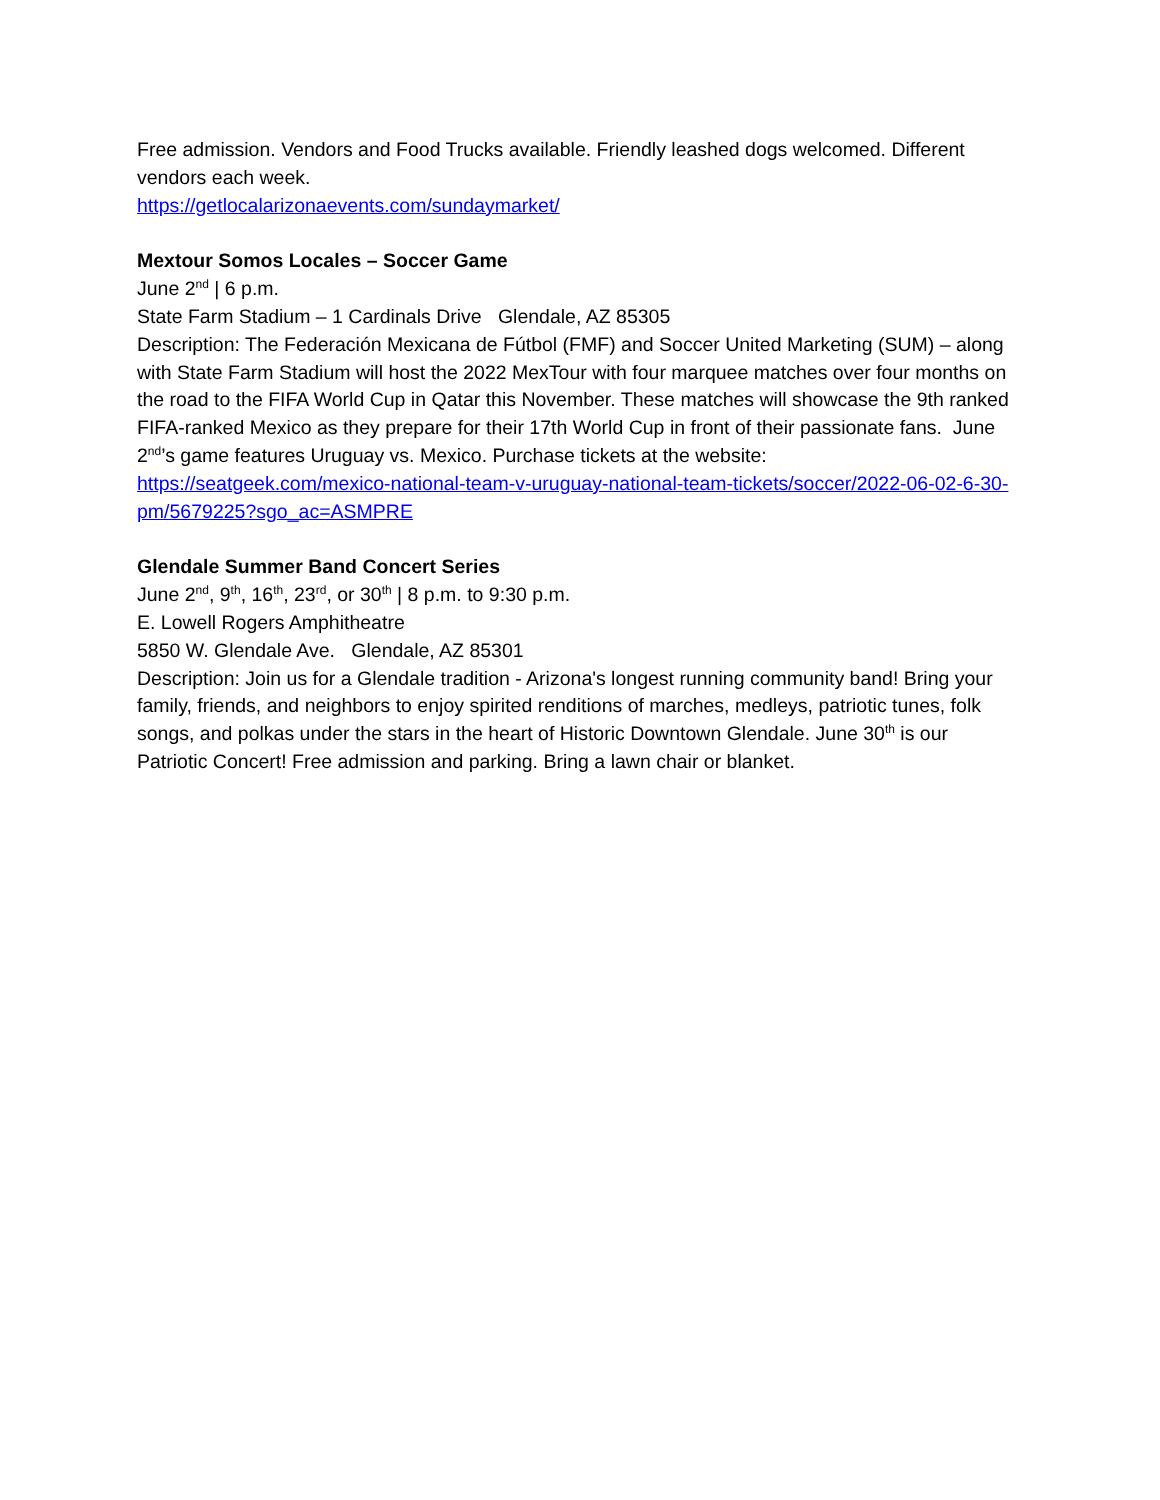Free admission. Vendors and Food Trucks available. Friendly leashed dogs welcomed. Different vendors each week.
https://getlocalarizonaevents.com/sundaymarket/
Mextour Somos Locales – Soccer Game
June 2<sup>nd</sup> | 6 p.m.
State Farm Stadium – 1 Cardinals Drive Glendale, AZ 85305
Description: The Federación Mexicana de Fútbol (FMF) and Soccer United Marketing (SUM) – along with State Farm Stadium will host the 2022 MexTour with four marquee matches over four months on the road to the FIFA World Cup in Qatar this November. These matches will showcase the 9th ranked FIFA-ranked Mexico as they prepare for their 17th World Cup in front of their passionate fans. June 2<sup>nd</sup>’s game features Uruguay vs. Mexico. Purchase tickets at the website: https://seatgeek.com/mexico-national-team-v-uruguay-national-team-tickets/soccer/2022-06-02-6-30-pm/5679225?sgo_ac=ASMPRE
Glendale Summer Band Concert Series
June 2<sup>nd</sup>, 9<sup>th</sup>, 16<sup>th</sup>, 23<sup>rd</sup>, or 30<sup>th</sup> | 8 p.m. to 9:30 p.m.
E. Lowell Rogers Amphitheatre
5850 W. Glendale Ave. Glendale, AZ 85301
Description: Join us for a Glendale tradition - Arizona's longest running community band! Bring your family, friends, and neighbors to enjoy spirited renditions of marches, medleys, patriotic tunes, folk songs, and polkas under the stars in the heart of Historic Downtown Glendale. June 30<sup>th</sup> is our Patriotic Concert! Free admission and parking. Bring a lawn chair or blanket.